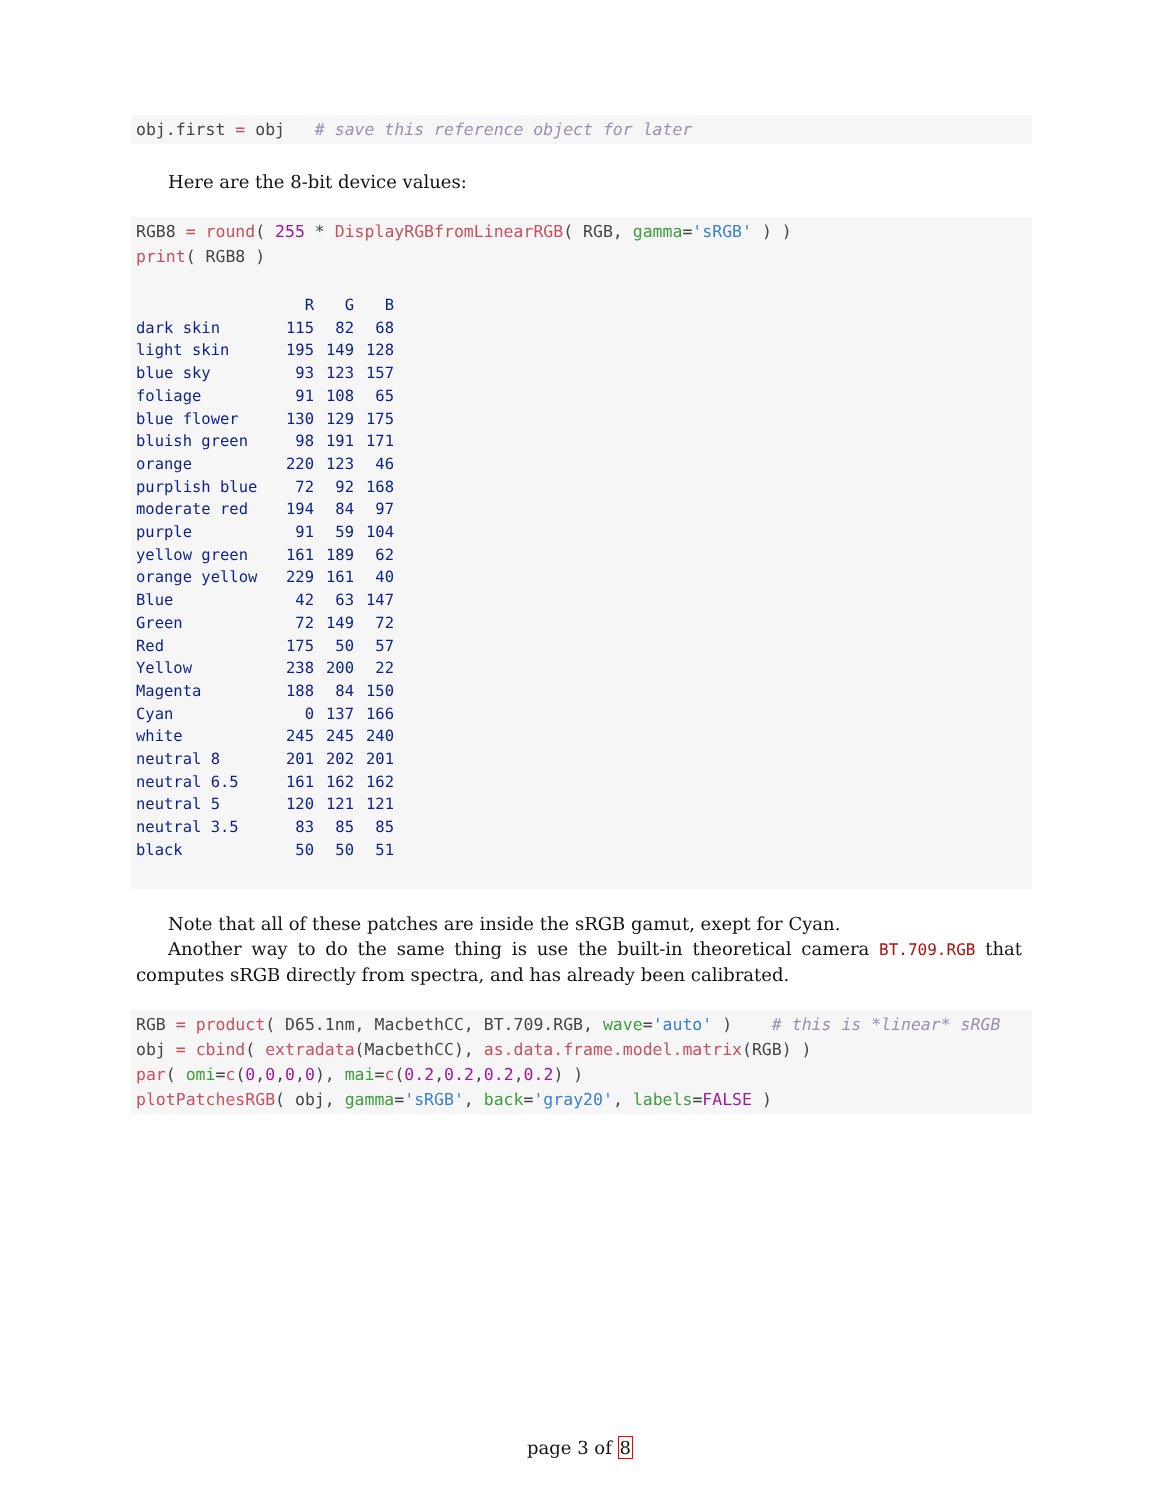obj.first = obj # save this reference object for later
Here are the 8-bit device values:
RGB8 = round( 255 * DisplayRGBfromLinearRGB( RGB, gamma='sRGB' ) ) print( RGB8 )
| | R | G | B |
| --- | --- | --- | --- |
| dark skin | 115 | 82 | 68 |
| light skin | 195 | 149 | 128 |
| blue sky | 93 | 123 | 157 |
| foliage | 91 | 108 | 65 |
| blue flower | 130 | 129 | 175 |
| bluish green | 98 | 191 | 171 |
| orange | 220 | 123 | 46 |
| purplish blue | 72 | 92 | 168 |
| moderate red | 194 | 84 | 97 |
| purple | 91 | 59 | 104 |
| yellow green | 161 | 189 | 62 |
| orange yellow | 229 | 161 | 40 |
| Blue | 42 | 63 | 147 |
| Green | 72 | 149 | 72 |
| Red | 175 | 50 | 57 |
| Yellow | 238 | 200 | 22 |
| Magenta | 188 | 84 | 150 |
| Cyan | 0 | 137 | 166 |
| white | 245 | 245 | 240 |
| neutral 8 | 201 | 202 | 201 |
| neutral 6.5 | 161 | 162 | 162 |
| neutral 5 | 120 | 121 | 121 |
| neutral 3.5 | 83 | 85 | 85 |
| black | 50 | 50 | 51 |
Note that all of these patches are inside the sRGB gamut, exept for Cyan.
Another way to do the same thing is use the built-in theoretical camera BT.709.RGB that computes sRGB directly from spectra, and has already been calibrated.
RGB = product( D65.1nm, MacbethCC, BT.709.RGB, wave='auto' ) # this is *linear* sRGB obj = cbind( extradata(MacbethCC), as.data.frame.model.matrix(RGB) ) par( omi=c(0,0,0,0), mai=c(0.2,0.2,0.2,0.2) ) plotPatchesRGB( obj, gamma='sRGB', back='gray20', labels=FALSE )
page 3 of 8